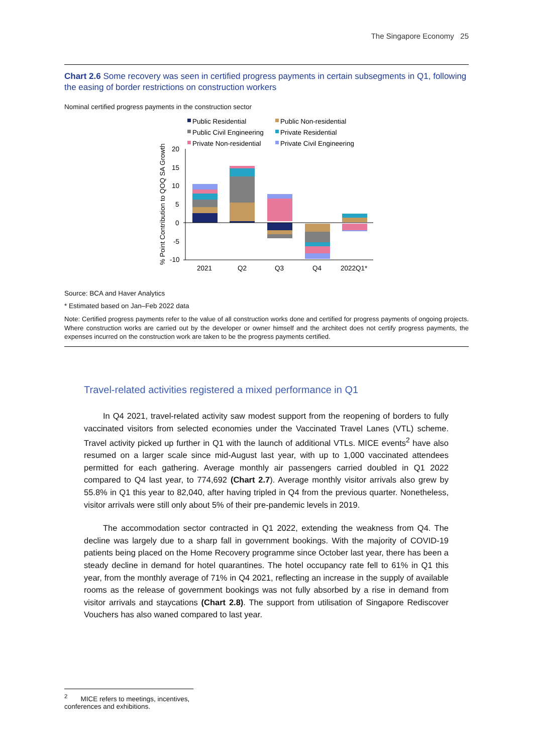The Singapore Economy 25
Chart 2.6 Some recovery was seen in certified progress payments in certain subsegments in Q1, following the easing of border restrictions on construction workers
Nominal certified progress payments in the construction sector
Public Residential
Public Non-residential
Public Civil Engineering
Private Residential
Private Non-residential
Private Civil Engineering
% Point Contribution to QOQ SA Growth
20
15
10
5
0
-5
-10
2021
Q2
Q3
Q4
2022Q1*
Source: BCA and Haver Analytics
* Estimated based on Jan–Feb 2022 data
Note: Certified progress payments refer to the value of all construction works done and certified for progress payments of ongoing projects. Where construction works are carried out by the developer or owner himself and the architect does not certify progress payments, the expenses incurred on the construction work are taken to be the progress payments certified.
Travel-related activities registered a mixed performance in Q1
In Q4 2021, travel-related activity saw modest support from the reopening of borders to fully vaccinated visitors from selected economies under the Vaccinated Travel Lanes (VTL) scheme. Travel activity picked up further in Q1 with the launch of additional VTLs. MICE events<sup>2</sup> have also resumed on a larger scale since mid-August last year, with up to 1,000 vaccinated attendees permitted for each gathering. Average monthly air passengers carried doubled in Q1 2022 compared to Q4 last year, to 774,692 (Chart 2.7). Average monthly visitor arrivals also grew by 55.8% in Q1 this year to 82,040, after having tripled in Q4 from the previous quarter. Nonetheless, visitor arrivals were still only about 5% of their pre-pandemic levels in 2019.
The accommodation sector contracted in Q1 2022, extending the weakness from Q4. The decline was largely due to a sharp fall in government bookings. With the majority of COVID-19 patients being placed on the Home Recovery programme since October last year, there has been a steady decline in demand for hotel quarantines. The hotel occupancy rate fell to 61% in Q1 this year, from the monthly average of 71% in Q4 2021, reflecting an increase in the supply of available rooms as the release of government bookings was not fully absorbed by a rise in demand from visitor arrivals and staycations (Chart 2.8). The support from utilisation of Singapore Rediscover Vouchers has also waned compared to last year.
<sup>2</sup> MICE refers to meetings, incentives, conferences and exhibitions.